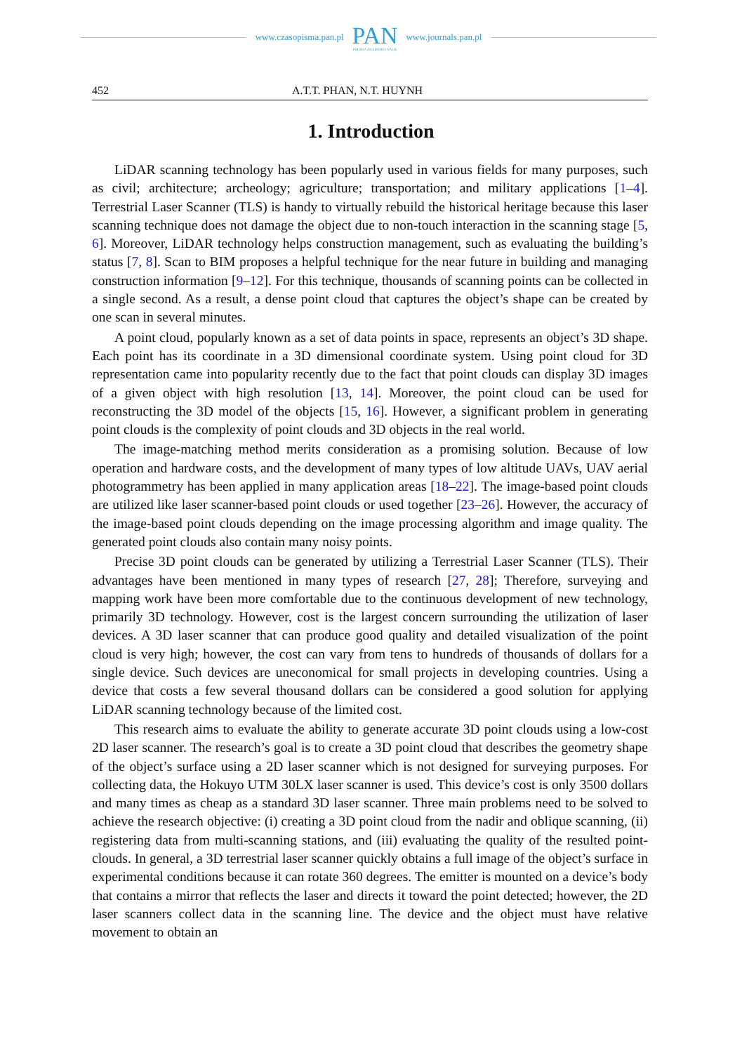www.czasopisma.pan.pl
PAN
POLSKA AKADEMIA NAUK
www.journals.pan.pl
452 A.T.T. PHAN, N.T. HUYNH
1. Introduction
LiDAR scanning technology has been popularly used in various fields for many purposes, such as civil; architecture; archeology; agriculture; transportation; and military applications [1–4]. Terrestrial Laser Scanner (TLS) is handy to virtually rebuild the historical heritage because this laser scanning technique does not damage the object due to non-touch interaction in the scanning stage [5, 6]. Moreover, LiDAR technology helps construction management, such as evaluating the building’s status [7, 8]. Scan to BIM proposes a helpful technique for the near future in building and managing construction information [9–12]. For this technique, thousands of scanning points can be collected in a single second. As a result, a dense point cloud that captures the object’s shape can be created by one scan in several minutes.
A point cloud, popularly known as a set of data points in space, represents an object’s 3D shape. Each point has its coordinate in a 3D dimensional coordinate system. Using point cloud for 3D representation came into popularity recently due to the fact that point clouds can display 3D images of a given object with high resolution [13, 14]. Moreover, the point cloud can be used for reconstructing the 3D model of the objects [15, 16]. However, a significant problem in generating point clouds is the complexity of point clouds and 3D objects in the real world.
The image-matching method merits consideration as a promising solution. Because of low operation and hardware costs, and the development of many types of low altitude UAVs, UAV aerial photogrammetry has been applied in many application areas [18–22]. The image-based point clouds are utilized like laser scanner-based point clouds or used together [23–26]. However, the accuracy of the image-based point clouds depending on the image processing algorithm and image quality. The generated point clouds also contain many noisy points.
Precise 3D point clouds can be generated by utilizing a Terrestrial Laser Scanner (TLS). Their advantages have been mentioned in many types of research [27, 28]; Therefore, surveying and mapping work have been more comfortable due to the continuous development of new technology, primarily 3D technology. However, cost is the largest concern surrounding the utilization of laser devices. A 3D laser scanner that can produce good quality and detailed visualization of the point cloud is very high; however, the cost can vary from tens to hundreds of thousands of dollars for a single device. Such devices are uneconomical for small projects in developing countries. Using a device that costs a few several thousand dollars can be considered a good solution for applying LiDAR scanning technology because of the limited cost.
This research aims to evaluate the ability to generate accurate 3D point clouds using a low-cost 2D laser scanner. The research’s goal is to create a 3D point cloud that describes the geometry shape of the object’s surface using a 2D laser scanner which is not designed for surveying purposes. For collecting data, the Hokuyo UTM 30LX laser scanner is used. This device’s cost is only 3500 dollars and many times as cheap as a standard 3D laser scanner. Three main problems need to be solved to achieve the research objective: (i) creating a 3D point cloud from the nadir and oblique scanning, (ii) registering data from multi-scanning stations, and (iii) evaluating the quality of the resulted point-clouds. In general, a 3D terrestrial laser scanner quickly obtains a full image of the object’s surface in experimental conditions because it can rotate 360 degrees. The emitter is mounted on a device’s body that contains a mirror that reflects the laser and directs it toward the point detected; however, the 2D laser scanners collect data in the scanning line. The device and the object must have relative movement to obtain an